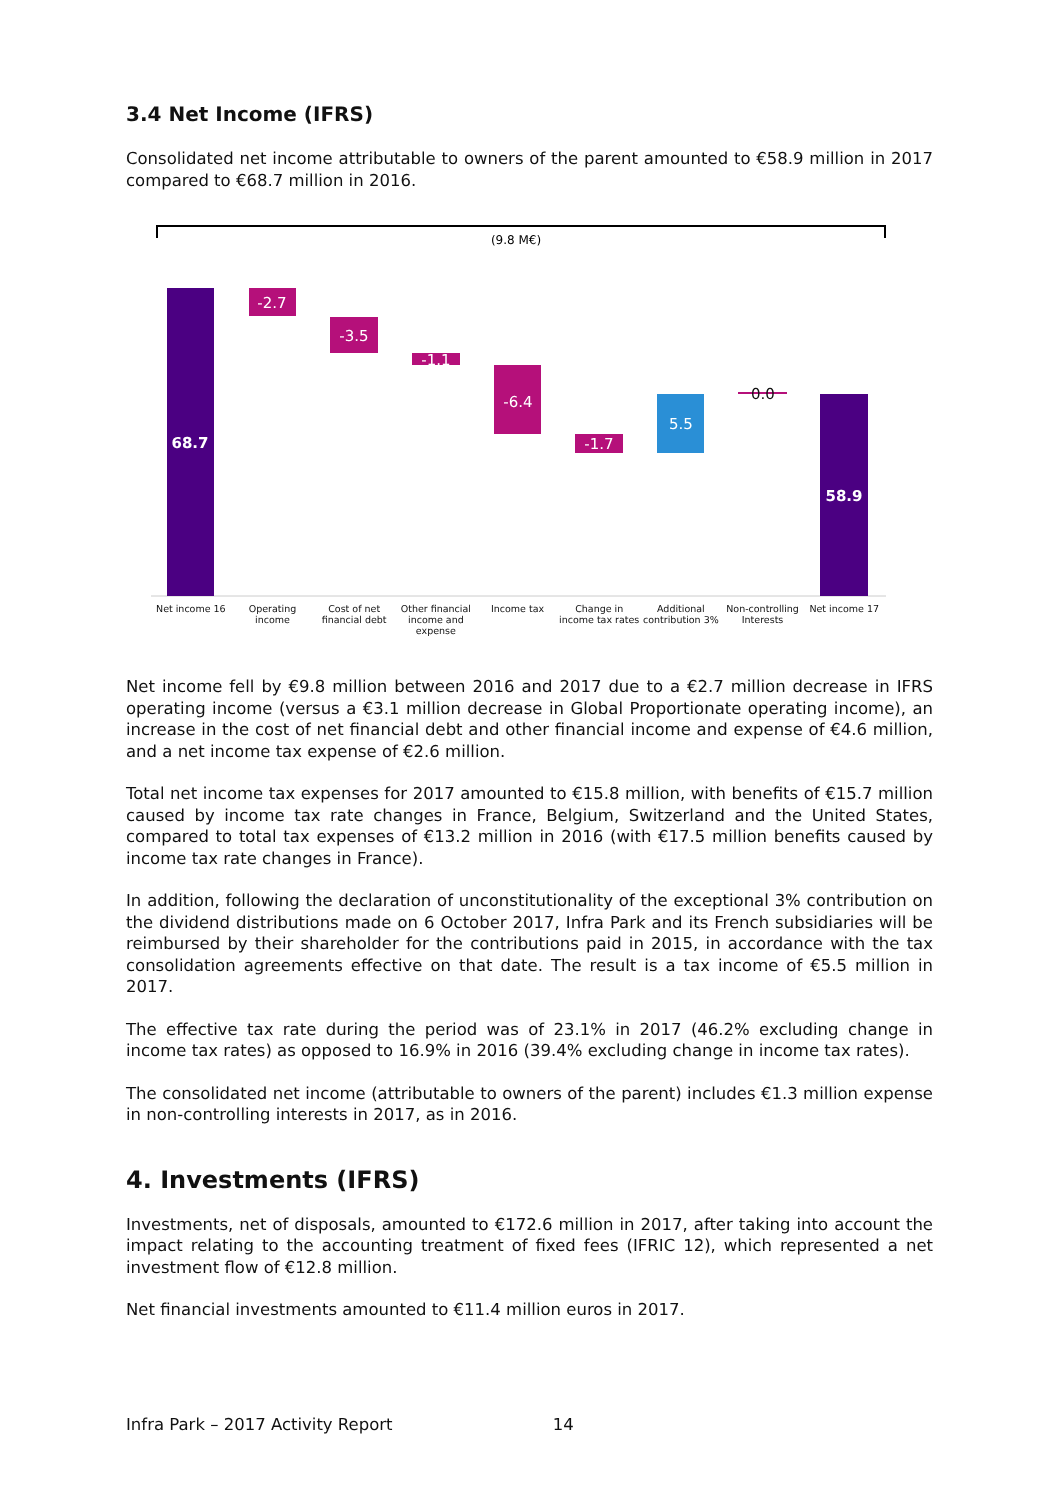3.4 Net Income (IFRS)
Consolidated net income attributable to owners of the parent amounted to €58.9 million in 2017 compared to €68.7 million in 2016.
(9.8 M€)
68.7
-2.7
-3.5
-1.1
-6.4
-1.7
5.5
0.0
58.9
Net income 16 Operating income Cost of net financial debt Other financial income and expense
Income tax Change in income tax rates Additional contribution 3% Non-controlling Interests Net income 17
Net income fell by €9.8 million between 2016 and 2017 due to a €2.7 million decrease in IFRS operating income (versus a €3.1 million decrease in Global Proportionate operating income), an increase in the cost of net financial debt and other financial income and expense of €4.6 million, and a net income tax expense of €2.6 million.
Total net income tax expenses for 2017 amounted to €15.8 million, with benefits of €15.7 million caused by income tax rate changes in France, Belgium, Switzerland and the United States, compared to total tax expenses of €13.2 million in 2016 (with €17.5 million benefits caused by income tax rate changes in France).
In addition, following the declaration of unconstitutionality of the exceptional 3% contribution on the dividend distributions made on 6 October 2017, Infra Park and its French subsidiaries will be reimbursed by their shareholder for the contributions paid in 2015, in accordance with the tax consolidation agreements effective on that date. The result is a tax income of €5.5 million in 2017.
The effective tax rate during the period was of 23.1% in 2017 (46.2% excluding change in income tax rates) as opposed to 16.9% in 2016 (39.4% excluding change in income tax rates).
The consolidated net income (attributable to owners of the parent) includes €1.3 million expense in non-controlling interests in 2017, as in 2016.
4. Investments (IFRS)
Investments, net of disposals, amounted to €172.6 million in 2017, after taking into account the impact relating to the accounting treatment of fixed fees (IFRIC 12), which represented a net investment flow of €12.8 million.
Net financial investments amounted to €11.4 million euros in 2017.
Infra Park – 2017 Activity Report 14